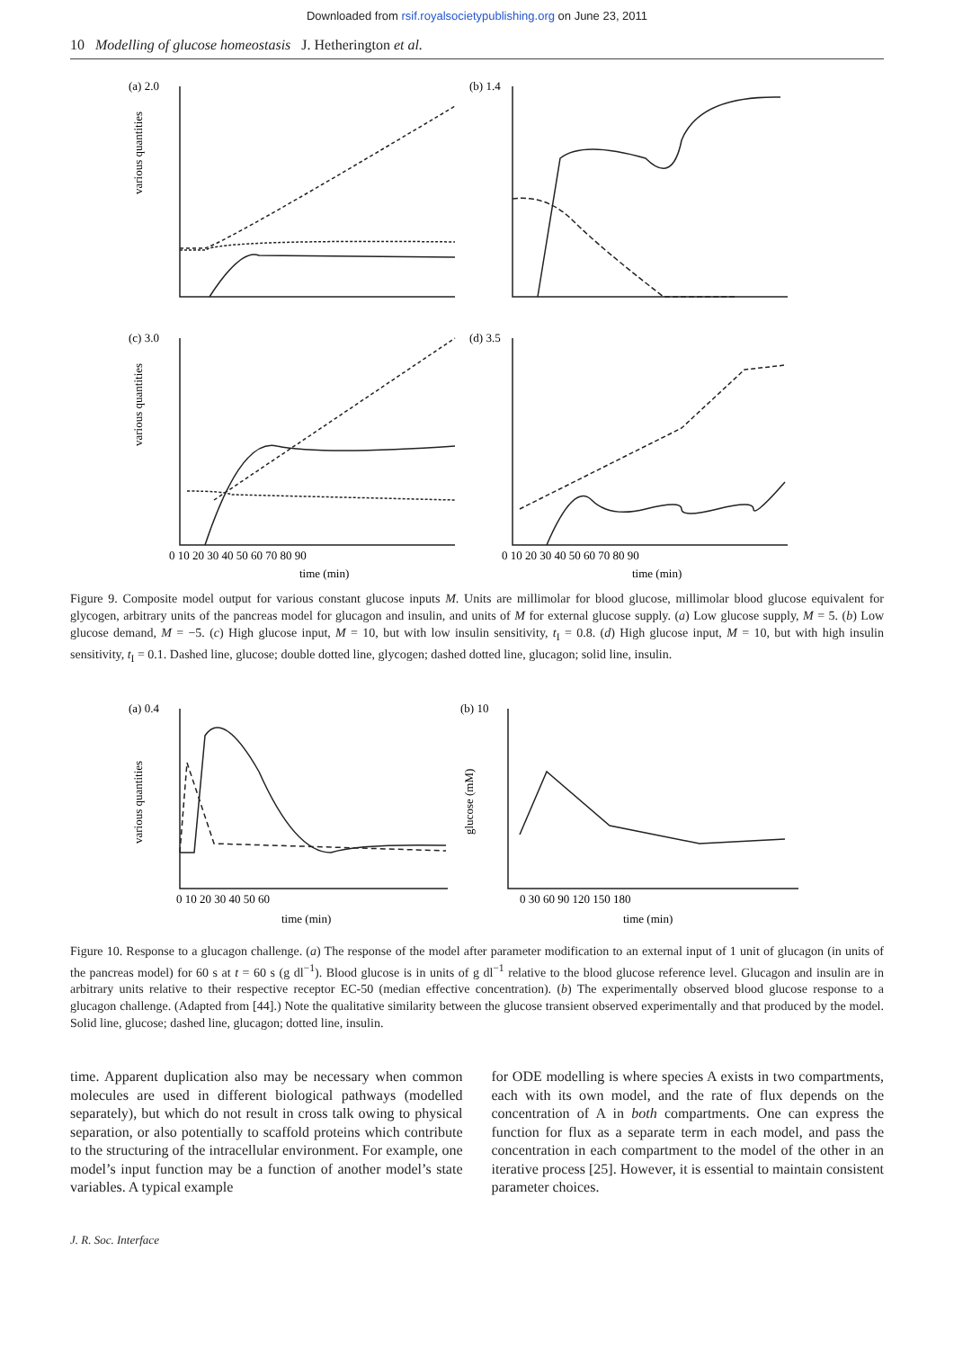Downloaded from rsif.royalsocietypublishing.org on June 23, 2011
10 Modelling of glucose homeostasis J. Hetherington et al.
(a) 2.0
(b) 1.4
(c) 3.0
(d) 3.5
0 10 20 30 40 50 60 70 80 90
0 10 20 30 40 50 60 70 80 90
time (min)
time (min)
various quantities
various quantities
Figure 9. Composite model output for various constant glucose inputs M. Units are millimolar for blood glucose, millimolar blood glucose equivalent for glycogen, arbitrary units of the pancreas model for glucagon and insulin, and units of M for external glucose supply. (a) Low glucose supply, M = 5. (b) Low glucose demand, M = −5. (c) High glucose input, M = 10, but with low insulin sensitivity, t<sub>I</sub> = 0.8. (d) High glucose input, M = 10, but with high insulin sensitivity, t<sub>I</sub> = 0.1. Dashed line, glucose; double dotted line, glycogen; dashed dotted line, glucagon; solid line, insulin.
(a) 0.4
(b) 10
0 10 20 30 40 50 60
0 30 60 90 120 150 180
time (min)
time (min)
various quantities
glucose (mM)
Figure 10. Response to a glucagon challenge. (a) The response of the model after parameter modification to an external input of 1 unit of glucagon (in units of the pancreas model) for 60 s at t = 60 s (g dl<sup>−1</sup>). Blood glucose is in units of g dl<sup>−1</sup> relative to the blood glucose reference level. Glucagon and insulin are in arbitrary units relative to their respective receptor EC-50 (median effective concentration). (b) The experimentally observed blood glucose response to a glucagon challenge. (Adapted from [44].) Note the qualitative similarity between the glucose transient observed experimentally and that produced by the model. Solid line, glucose; dashed line, glucagon; dotted line, insulin.
time. Apparent duplication also may be necessary when common molecules are used in different biological pathways (modelled separately), but which do not result in cross talk owing to physical separation, or also potentially to scaffold proteins which contribute to the structuring of the intracellular environment. For example, one model’s input function may be a function of another model’s state variables. A typical example
for ODE modelling is where species A exists in two compartments, each with its own model, and the rate of flux depends on the concentration of A in both compartments. One can express the function for flux as a separate term in each model, and pass the concentration in each compartment to the model of the other in an iterative process [25]. However, it is essential to maintain consistent parameter choices.
J. R. Soc. Interface